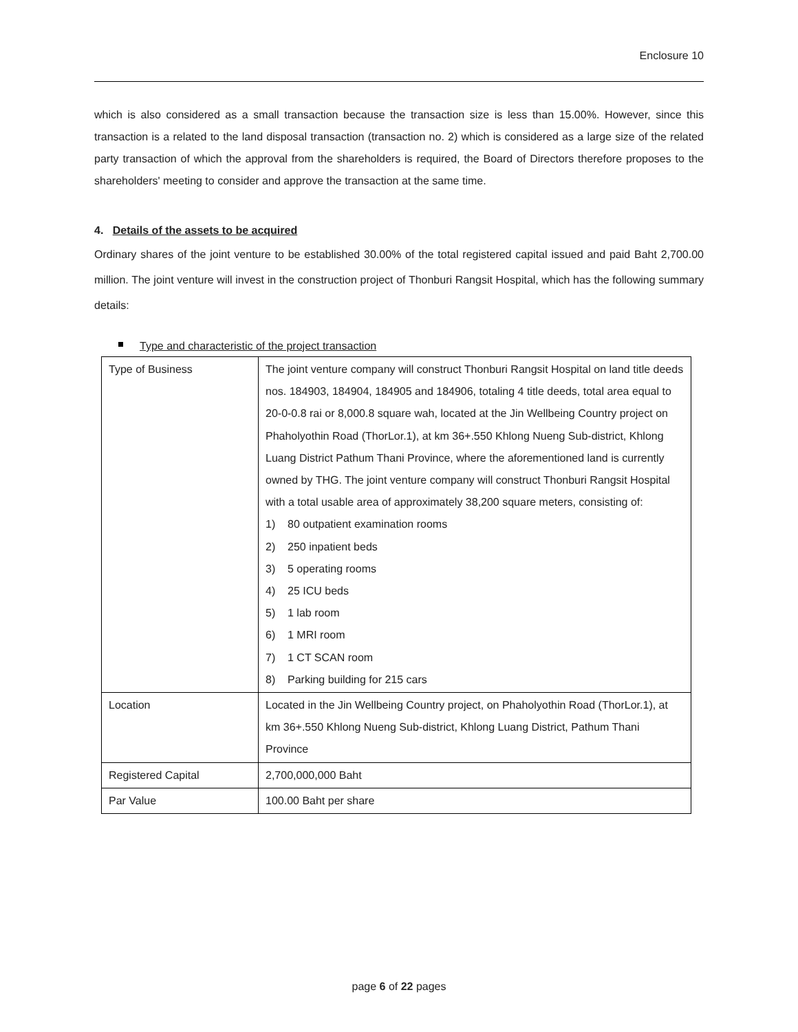Enclosure 10
which is also considered as a small transaction because the transaction size is less than 15.00%. However, since this transaction is a related to the land disposal transaction (transaction no. 2) which is considered as a large size of the related party transaction of which the approval from the shareholders is required, the Board of Directors therefore proposes to the shareholders' meeting to consider and approve the transaction at the same time.
4. Details of the assets to be acquired
Ordinary shares of the joint venture to be established 30.00% of the total registered capital issued and paid Baht 2,700.00 million. The joint venture will invest in the construction project of Thonburi Rangsit Hospital, which has the following summary details:
Type and characteristic of the project transaction
| Type of Business | The joint venture company will construct Thonburi Rangsit Hospital on land title deeds nos. 184903, 184904, 184905 and 184906, totaling 4 title deeds, total area equal to 20-0-0.8 rai or 8,000.8 square wah, located at the Jin Wellbeing Country project on Phaholyothin Road (ThorLor.1), at km 36+.550 Khlong Nueng Sub-district, Khlong Luang District Pathum Thani Province, where the aforementioned land is currently owned by THG. The joint venture company will construct Thonburi Rangsit Hospital with a total usable area of approximately 38,200 square meters, consisting of: 1) 80 outpatient examination rooms 2) 250 inpatient beds 3) 5 operating rooms 4) 25 ICU beds 5) 1 lab room 6) 1 MRI room 7) 1 CT SCAN room 8) Parking building for 215 cars |
| Location | Located in the Jin Wellbeing Country project, on Phaholyothin Road (ThorLor.1), at km 36+.550 Khlong Nueng Sub-district, Khlong Luang District, Pathum Thani Province |
| Registered Capital | 2,700,000,000 Baht |
| Par Value | 100.00 Baht per share |
page 6 of 22 pages